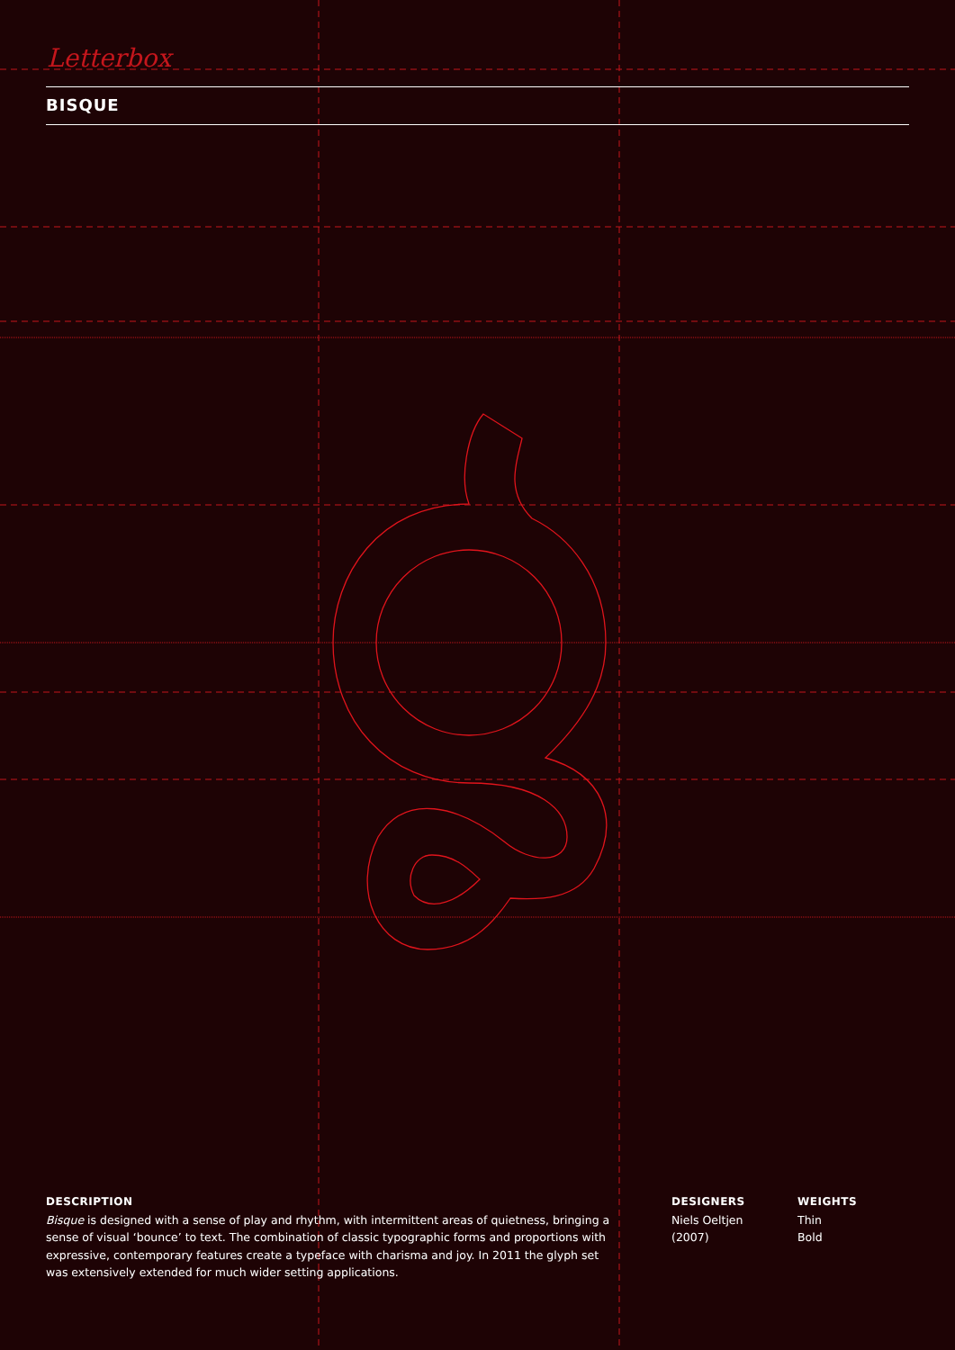Letterbox
BISQUE
DESCRIPTION
Bisque is designed with a sense of play and rhythm, with intermittent areas of quietness, bringing a sense of visual ‘bounce’ to text. The combination of classic typographic forms and proportions with expressive, contemporary features create a typeface with charisma and joy. In 2011 the glyph set was extensively extended for much wider setting applications.
DESIGNERS
Niels Oeltjen
(2007)
WEIGHTS
Thin
Bold